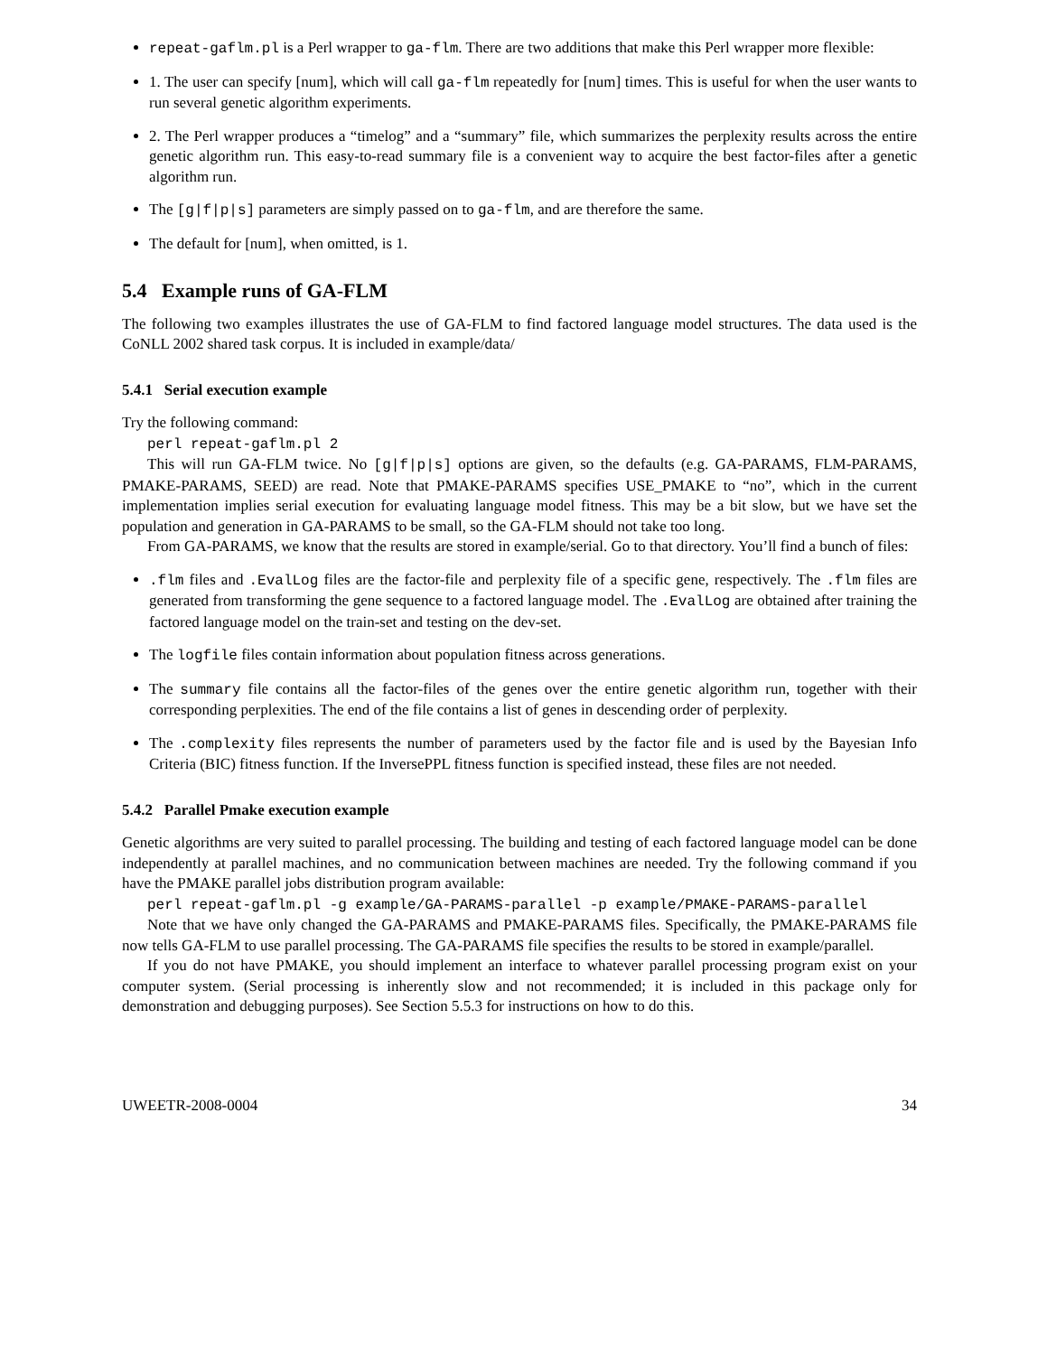repeat-gaflm.pl is a Perl wrapper to ga-flm. There are two additions that make this Perl wrapper more flexible:
1. The user can specify [num], which will call ga-flm repeatedly for [num] times. This is useful for when the user wants to run several genetic algorithm experiments.
2. The Perl wrapper produces a “timelog” and a “summary” file, which summarizes the perplexity results across the entire genetic algorithm run. This easy-to-read summary file is a convenient way to acquire the best factor-files after a genetic algorithm run.
The [g|f|p|s] parameters are simply passed on to ga-flm, and are therefore the same.
The default for [num], when omitted, is 1.
5.4 Example runs of GA-FLM
The following two examples illustrates the use of GA-FLM to find factored language model structures. The data used is the CoNLL 2002 shared task corpus. It is included in example/data/
5.4.1 Serial execution example
Try the following command:
perl repeat-gaflm.pl 2
This will run GA-FLM twice. No [g|f|p|s] options are given, so the defaults (e.g. GA-PARAMS, FLM-PARAMS, PMAKE-PARAMS, SEED) are read. Note that PMAKE-PARAMS specifies USE_PMAKE to “no”, which in the current implementation implies serial execution for evaluating language model fitness. This may be a bit slow, but we have set the population and generation in GA-PARAMS to be small, so the GA-FLM should not take too long.
From GA-PARAMS, we know that the results are stored in example/serial. Go to that directory. You’ll find a bunch of files:
.flm files and .EvalLog files are the factor-file and perplexity file of a specific gene, respectively. The .flm files are generated from transforming the gene sequence to a factored language model. The .EvalLog are obtained after training the factored language model on the train-set and testing on the dev-set.
The logfile files contain information about population fitness across generations.
The summary file contains all the factor-files of the genes over the entire genetic algorithm run, together with their corresponding perplexities. The end of the file contains a list of genes in descending order of perplexity.
The .complexity files represents the number of parameters used by the factor file and is used by the Bayesian Info Criteria (BIC) fitness function. If the InversePPL fitness function is specified instead, these files are not needed.
5.4.2 Parallel Pmake execution example
Genetic algorithms are very suited to parallel processing. The building and testing of each factored language model can be done independently at parallel machines, and no communication between machines are needed. Try the following command if you have the PMAKE parallel jobs distribution program available:
perl repeat-gaflm.pl -g example/GA-PARAMS-parallel -p example/PMAKE-PARAMS-parallel
Note that we have only changed the GA-PARAMS and PMAKE-PARAMS files. Specifically, the PMAKE-PARAMS file now tells GA-FLM to use parallel processing. The GA-PARAMS file specifies the results to be stored in example/parallel.
If you do not have PMAKE, you should implement an interface to whatever parallel processing program exist on your computer system. (Serial processing is inherently slow and not recommended; it is included in this package only for demonstration and debugging purposes). See Section 5.5.3 for instructions on how to do this.
UWEETR-2008-0004 34